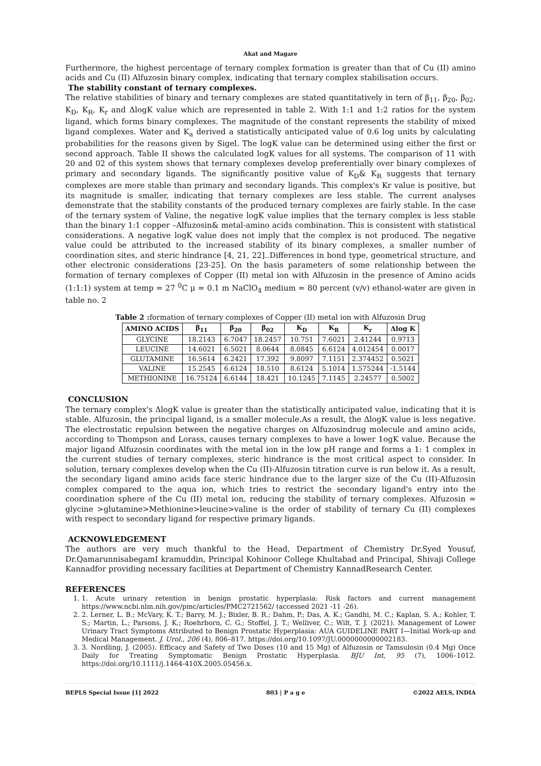Akat and Magare
Furthermore, the highest percentage of ternary complex formation is greater than that of Cu (II) amino acids and Cu (II) Alfuzosin binary complex, indicating that ternary complex stabilisation occurs.
The stability constant of ternary complexes.
The relative stabilities of binary and ternary complexes are stated quantitatively in tern of β<sub>11</sub>, β<sub>20</sub>, β<sub>02</sub>, K<sub>D</sub>, K<sub>R</sub>, K<sub>r</sub> and ΔlogK value which are represented in table 2. With 1:1 and 1:2 ratios for the system ligand, which forms binary complexes. The magnitude of the constant represents the stability of mixed ligand complexes. Water and K<sub>a</sub> derived a statistically anticipated value of 0.6 log units by calculating probabilities for the reasons given by Sigel. The logK value can be determined using either the first or second approach. Table II shows the calculated logK values for all systems. The comparison of 11 with 20 and 02 of this system shows that ternary complexes develop preferentially over binary complexes of primary and secondary ligands. The significantly positive value of K<sub>D</sub>& K<sub>R</sub> suggests that ternary complexes are more stable than primary and secondary ligands. This complex's Kr value is positive, but its magnitude is smaller, indicating that ternary complexes are less stable. The current analyses demonstrate that the stability constants of the produced ternary complexes are fairly stable. In the case of the ternary system of Valine, the negative logK value implies that the ternary complex is less stable than the binary 1:1 copper –Alfuzosin& metal-amino acids combination. This is consistent with statistical considerations. A negative logK value does not imply that the complex is not produced. The negative value could be attributed to the increased stability of its binary complexes, a smaller number of coordination sites, and steric hindrance [4, 21, 22]..Differences in bond type, geometrical structure, and other electronic considerations [23-25]. On the basis parameters of some relationship between the formation of ternary complexes of Copper (II) metal ion with Alfuzosin in the presence of Amino acids (1:1:1) system at temp = 27 <sup>0</sup>C μ = 0.1 m NaClO<sub>4</sub> medium = 80 percent (v/v) ethanol-water are given in table no. 2
Table 2 : formation of ternary complexes of Copper (II) metal ion with Alfuzosin Drug
| AMINO ACIDS | β<sub>11</sub> | β<sub>20</sub> | β<sub>02</sub> | K<sub>D</sub> | K<sub>R</sub> | K<sub>r</sub> | Δlog K |
| --- | --- | --- | --- | --- | --- | --- | --- |
| GLYCINE | 18.2143 | 6.7047 | 18.2457 | 10.751 | 7.6021 | 2.41244 | 0.9713 |
| LEUCINE | 14.6021 | 6.5021 | 8.0644 | 8.0845 | 6.6124 | 4.012454 | 0.0017 |
| GLUTAMINE | 16.5614 | 6.2421 | 17.392 | 9.8097 | 7.1151 | 2.374452 | 0.5021 |
| VALINE | 15.2545 | 6.6124 | 18.510 | 8.6124 | 5.1014 | 1.575244 | -1.5144 |
| METHIONINE | 16.75124 | 6.6144 | 18.421 | 10.1245 | 7.1145 | 2.24577 | 0.5002 |
CONCLUSION
The ternary complex's ΔlogK value is greater than the statistically anticipated value, indicating that it is stable. Alfuzosin, the principal ligand, is a smaller molecule.As a result, the ΔlogK value is less negative. The electrostatic repulsion between the negative charges on Alfuzosindrug molecule and amino acids, according to Thompson and Lorass, causes ternary complexes to have a lower 1ogK value. Because the major ligand Alfuzosin coordinates with the metal ion in the low pH range and forms a 1: 1 complex in the current studies of ternary complexes, steric hindrance is the most critical aspect to consider. In solution, ternary complexes develop when the Cu (II)-Alfuzosin titration curve is run below it. As a result, the secondary ligand amino acids face steric hindrance due to the larger size of the Cu (II)-Alfuzosin complex compared to the aqua ion, which tries to restrict the secondary ligand's entry into the coordination sphere of the Cu (II) metal ion, reducing the stability of ternary complexes. Alfuzosin = glycine >glutamine>Methionine>leucine>valine is the order of stability of ternary Cu (II) complexes with respect to secondary ligand for respective primary ligands.
ACKNOWLEDGEMENT
The authors are very much thankful to the Head, Department of Chemistry Dr.Syed Yousuf, Dr.QamarunnisabegamI kramuddin, Principal Kohinoor College Khultabad and Principal, Shivaji College Kannadfor providing necessary facilities at Department of Chemistry KannadResearch Center.
REFERENCES
1. 1. Acute urinary retention in benign prostatic hyperplasia: Risk factors and current management https://www.ncbi.nlm.nih.gov/pmc/articles/PMC2721562/ (accessed 2021 -11 -26).
2. 2. Lerner, L. B.; McVary, K. T.; Barry, M. J.; Bixler, B. R.; Dahm, P.; Das, A. K.; Gandhi, M. C.; Kaplan, S. A.; Kohler, T. S.; Martin, L.; Parsons, J. K.; Roehrborn, C. G.; Stoffel, J. T.; Welliver, C.; Wilt, T. J. (2021). Management of Lower Urinary Tract Symptoms Attributed to Benign Prostatic Hyperplasia: AUA GUIDELINE PART I—Initial Work-up and Medical Management. J. Urol., 206 (4), 806–817. https://doi.org/10.1097/JU.0000000000002183.
3. 3. Nordling, J. (2005). Efficacy and Safety of Two Doses (10 and 15 Mg) of Alfuzosin or Tamsulosin (0.4 Mg) Once Daily for Treating Symptomatic Benign Prostatic Hyperplasia. BJU Int, 95 (7), 1006–1012. https://doi.org/10.1111/j.1464-410X.2005.05456.x.
BEPLS Special Issue [1] 2022 803 | P a g e ©2022 AELS, INDIA